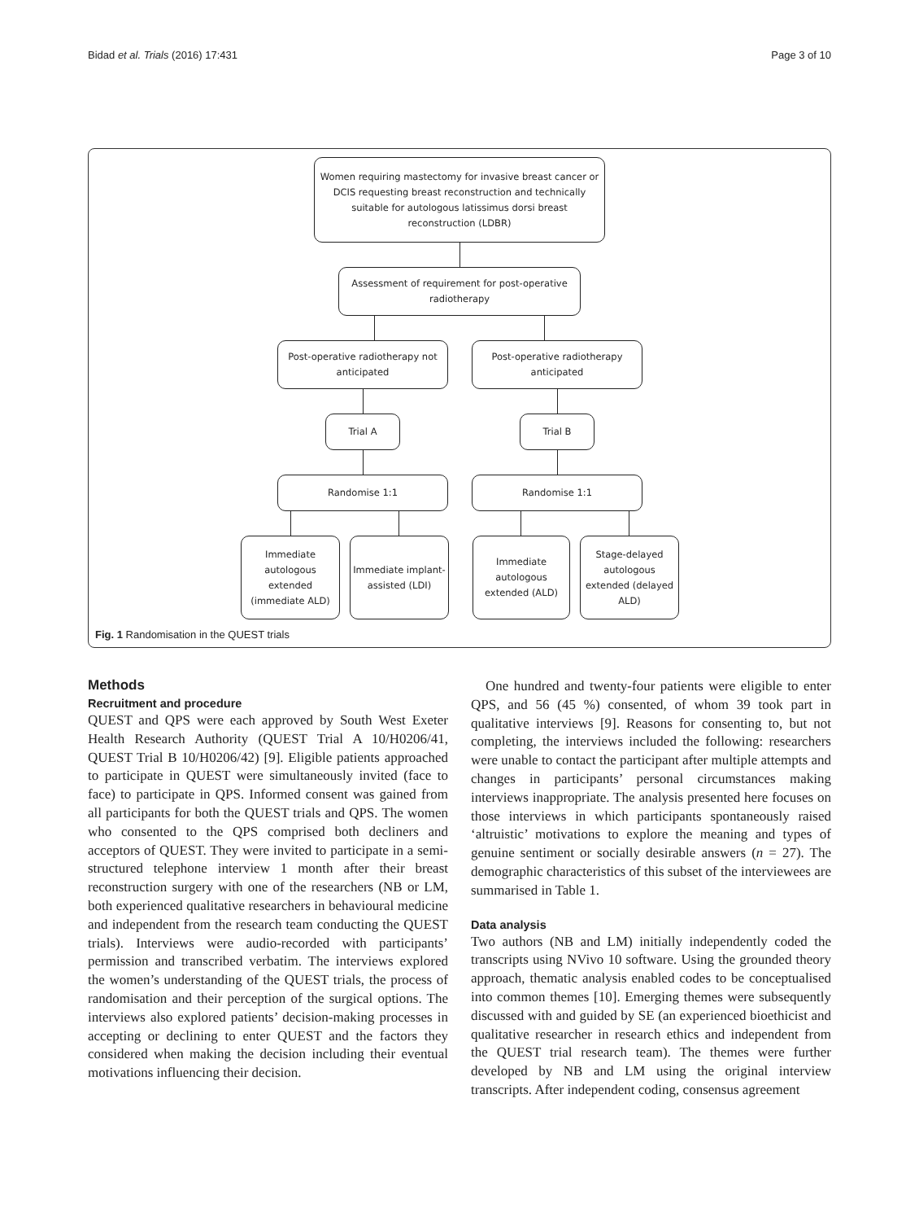Bidad et al. Trials (2016) 17:431 Page 3 of 10
Women requiring mastectomy for invasive breast cancer or
DCIS requesting breast reconstruction and technically
suitable for autologous latissimus dorsi breast
reconstruction (LDBR)
Assessment of requirement for post-operative
radiotherapy
Post-operative radiotherapy not
anticipated
Post-operative radiotherapy
anticipated
Trial A Trial B
Randomise 1:1 Randomise 1:1
Immediate
autologous
extended
(immediate ALD)
Immediate implant-
assisted (LDI)
Immediate
autologous
extended (ALD)
Stage-delayed
autologous
extended (delayed
ALD)
Fig. 1 Randomisation in the QUEST trials
Methods
Recruitment and procedure
QUEST and QPS were each approved by South West Exeter Health Research Authority (QUEST Trial A 10/H0206/41, QUEST Trial B 10/H0206/42) [9]. Eligible patients approached to participate in QUEST were simultaneously invited (face to face) to participate in QPS. Informed consent was gained from all participants for both the QUEST trials and QPS. The women who consented to the QPS comprised both decliners and acceptors of QUEST. They were invited to participate in a semi-structured telephone interview 1 month after their breast reconstruction surgery with one of the researchers (NB or LM, both experienced qualitative researchers in behavioural medicine and independent from the research team conducting the QUEST trials). Interviews were audio-recorded with participants’ permission and transcribed verbatim. The interviews explored the women’s understanding of the QUEST trials, the process of randomisation and their perception of the surgical options. The interviews also explored patients’ decision-making processes in accepting or declining to enter QUEST and the factors they considered when making the decision including their eventual motivations influencing their decision.
One hundred and twenty-four patients were eligible to enter QPS, and 56 (45 %) consented, of whom 39 took part in qualitative interviews [9]. Reasons for consenting to, but not completing, the interviews included the following: researchers were unable to contact the participant after multiple attempts and changes in participants’ personal circumstances making interviews inappropriate. The analysis presented here focuses on those interviews in which participants spontaneously raised ‘altruistic’ motivations to explore the meaning and types of genuine sentiment or socially desirable answers (n = 27). The demographic characteristics of this subset of the interviewees are summarised in Table 1.
Data analysis
Two authors (NB and LM) initially independently coded the transcripts using NVivo 10 software. Using the grounded theory approach, thematic analysis enabled codes to be conceptualised into common themes [10]. Emerging themes were subsequently discussed with and guided by SE (an experienced bioethicist and qualitative researcher in research ethics and independent from the QUEST trial research team). The themes were further developed by NB and LM using the original interview transcripts. After independent coding, consensus agreement